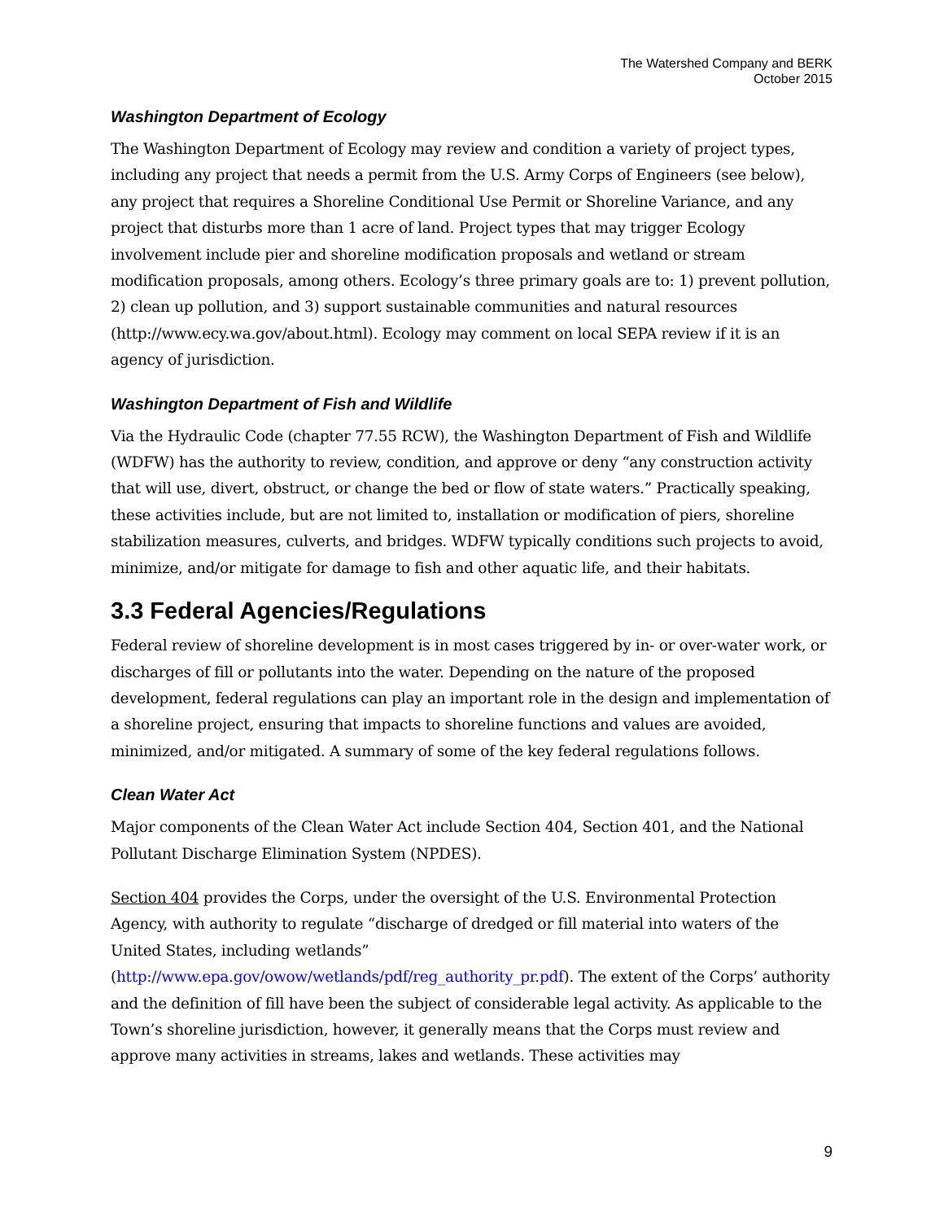The Watershed Company and BERK
October 2015
Washington Department of Ecology
The Washington Department of Ecology may review and condition a variety of project types, including any project that needs a permit from the U.S. Army Corps of Engineers (see below), any project that requires a Shoreline Conditional Use Permit or Shoreline Variance, and any project that disturbs more than 1 acre of land. Project types that may trigger Ecology involvement include pier and shoreline modification proposals and wetland or stream modification proposals, among others. Ecology’s three primary goals are to: 1) prevent pollution, 2) clean up pollution, and 3) support sustainable communities and natural resources (http://www.ecy.wa.gov/about.html). Ecology may comment on local SEPA review if it is an agency of jurisdiction.
Washington Department of Fish and Wildlife
Via the Hydraulic Code (chapter 77.55 RCW), the Washington Department of Fish and Wildlife (WDFW) has the authority to review, condition, and approve or deny “any construction activity that will use, divert, obstruct, or change the bed or flow of state waters.” Practically speaking, these activities include, but are not limited to, installation or modification of piers, shoreline stabilization measures, culverts, and bridges. WDFW typically conditions such projects to avoid, minimize, and/or mitigate for damage to fish and other aquatic life, and their habitats.
3.3 Federal Agencies/Regulations
Federal review of shoreline development is in most cases triggered by in- or over-water work, or discharges of fill or pollutants into the water. Depending on the nature of the proposed development, federal regulations can play an important role in the design and implementation of a shoreline project, ensuring that impacts to shoreline functions and values are avoided, minimized, and/or mitigated. A summary of some of the key federal regulations follows.
Clean Water Act
Major components of the Clean Water Act include Section 404, Section 401, and the National Pollutant Discharge Elimination System (NPDES).
Section 404 provides the Corps, under the oversight of the U.S. Environmental Protection Agency, with authority to regulate “discharge of dredged or fill material into waters of the United States, including wetlands” (http://www.epa.gov/owow/wetlands/pdf/reg_authority_pr.pdf). The extent of the Corps’ authority and the definition of fill have been the subject of considerable legal activity. As applicable to the Town’s shoreline jurisdiction, however, it generally means that the Corps must review and approve many activities in streams, lakes and wetlands. These activities may
9